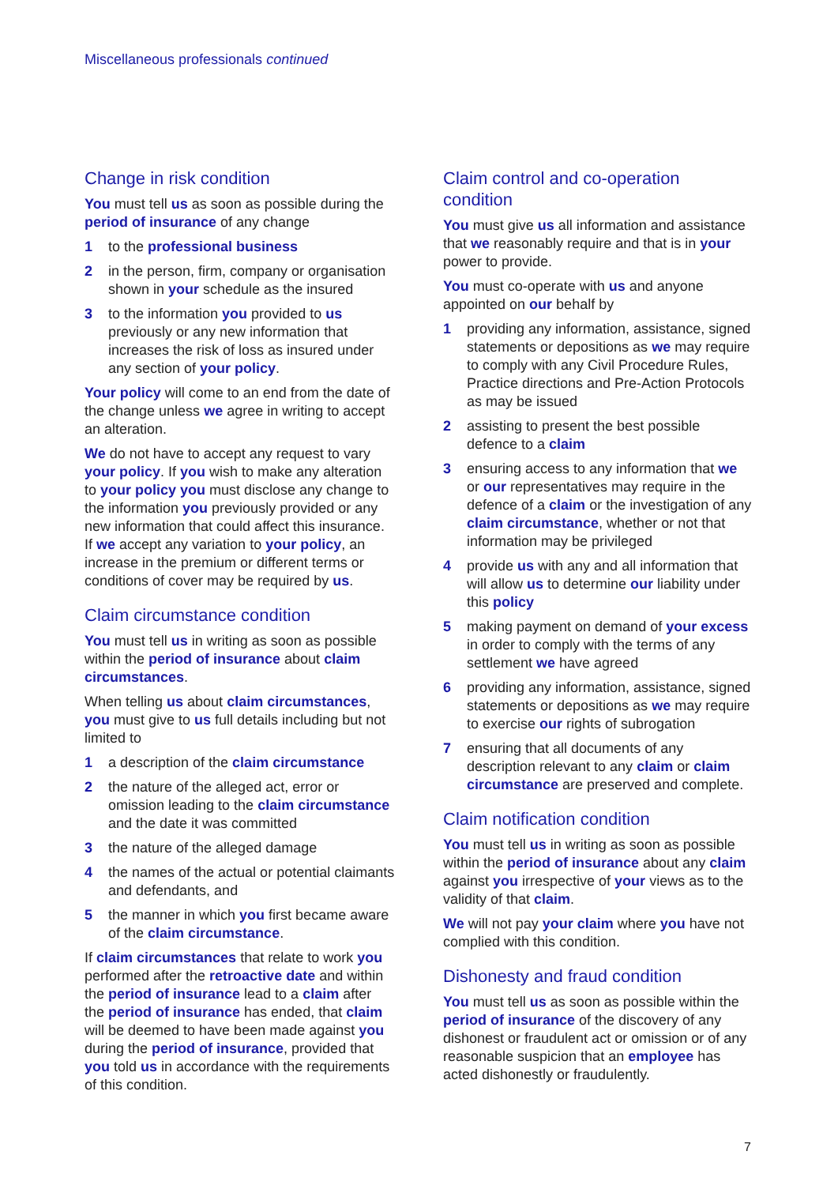Miscellaneous professionals continued
Change in risk condition
You must tell us as soon as possible during the period of insurance of any change
1 to the professional business
2 in the person, firm, company or organisation shown in your schedule as the insured
3 to the information you provided to us previously or any new information that increases the risk of loss as insured under any section of your policy.
Your policy will come to an end from the date of the change unless we agree in writing to accept an alteration.
We do not have to accept any request to vary your policy. If you wish to make any alteration to your policy you must disclose any change to the information you previously provided or any new information that could affect this insurance. If we accept any variation to your policy, an increase in the premium or different terms or conditions of cover may be required by us.
Claim circumstance condition
You must tell us in writing as soon as possible within the period of insurance about claim circumstances.
When telling us about claim circumstances, you must give to us full details including but not limited to
1 a description of the claim circumstance
2 the nature of the alleged act, error or omission leading to the claim circumstance and the date it was committed
3 the nature of the alleged damage
4 the names of the actual or potential claimants and defendants, and
5 the manner in which you first became aware of the claim circumstance.
If claim circumstances that relate to work you performed after the retroactive date and within the period of insurance lead to a claim after the period of insurance has ended, that claim will be deemed to have been made against you during the period of insurance, provided that you told us in accordance with the requirements of this condition.
Claim control and co-operation condition
You must give us all information and assistance that we reasonably require and that is in your power to provide.
You must co-operate with us and anyone appointed on our behalf by
1 providing any information, assistance, signed statements or depositions as we may require to comply with any Civil Procedure Rules, Practice directions and Pre-Action Protocols as may be issued
2 assisting to present the best possible defence to a claim
3 ensuring access to any information that we or our representatives may require in the defence of a claim or the investigation of any claim circumstance, whether or not that information may be privileged
4 provide us with any and all information that will allow us to determine our liability under this policy
5 making payment on demand of your excess in order to comply with the terms of any settlement we have agreed
6 providing any information, assistance, signed statements or depositions as we may require to exercise our rights of subrogation
7 ensuring that all documents of any description relevant to any claim or claim circumstance are preserved and complete.
Claim notification condition
You must tell us in writing as soon as possible within the period of insurance about any claim against you irrespective of your views as to the validity of that claim.
We will not pay your claim where you have not complied with this condition.
Dishonesty and fraud condition
You must tell us as soon as possible within the period of insurance of the discovery of any dishonest or fraudulent act or omission or of any reasonable suspicion that an employee has acted dishonestly or fraudulently.
7